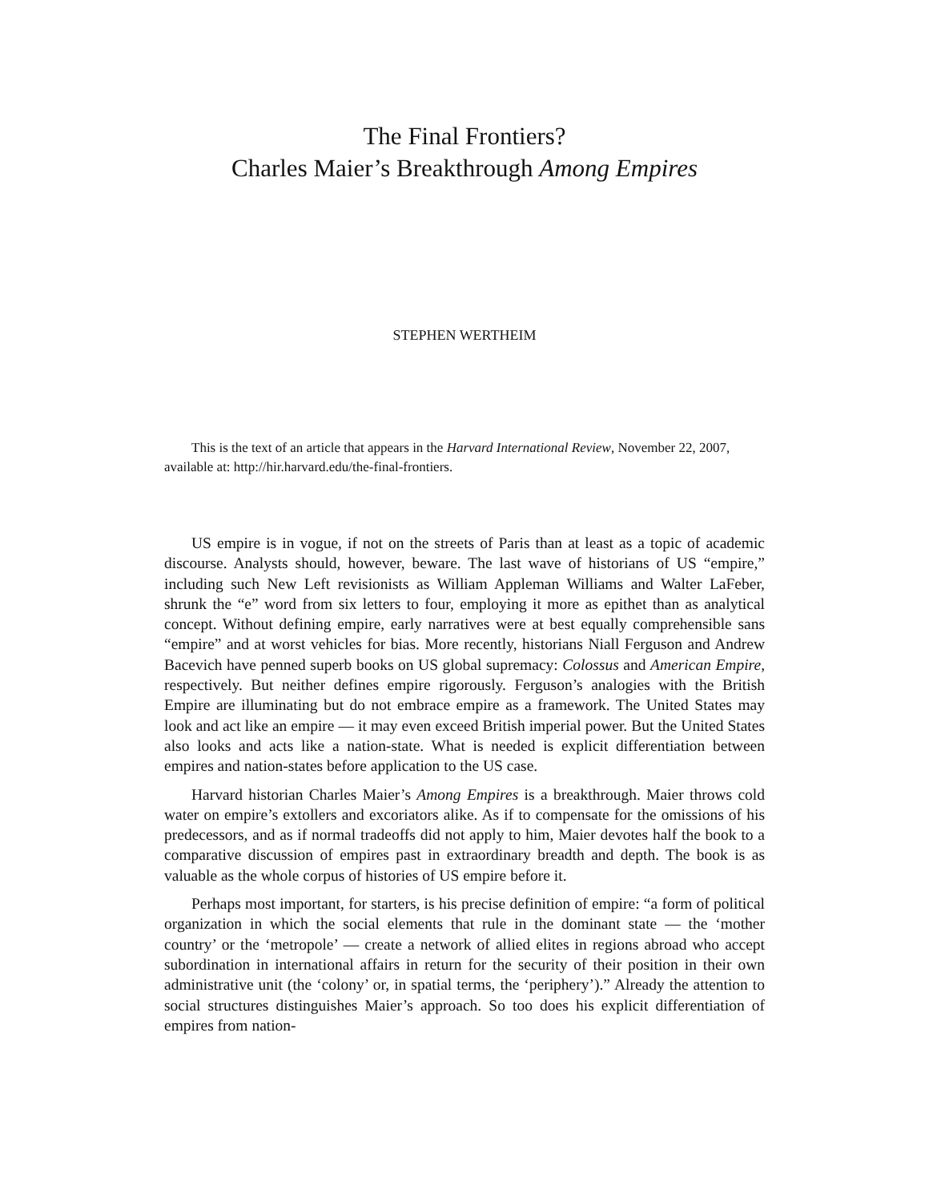The Final Frontiers?
Charles Maier’s Breakthrough Among Empires
STEPHEN WERTHEIM
This is the text of an article that appears in the Harvard International Review, November 22, 2007, available at: http://hir.harvard.edu/the-final-frontiers.
US empire is in vogue, if not on the streets of Paris than at least as a topic of academic discourse. Analysts should, however, beware. The last wave of historians of US “empire,” including such New Left revisionists as William Appleman Williams and Walter LaFeber, shrunk the “e” word from six letters to four, employing it more as epithet than as analytical concept. Without defining empire, early narratives were at best equally comprehensible sans “empire” and at worst vehicles for bias. More recently, historians Niall Ferguson and Andrew Bacevich have penned superb books on US global supremacy: Colossus and American Empire, respectively. But neither defines empire rigorously. Ferguson’s analogies with the British Empire are illuminating but do not embrace empire as a framework. The United States may look and act like an empire — it may even exceed British imperial power. But the United States also looks and acts like a nation-state. What is needed is explicit differentiation between empires and nation-states before application to the US case.
Harvard historian Charles Maier’s Among Empires is a breakthrough. Maier throws cold water on empire’s extollers and excoriators alike. As if to compensate for the omissions of his predecessors, and as if normal tradeoffs did not apply to him, Maier devotes half the book to a comparative discussion of empires past in extraordinary breadth and depth. The book is as valuable as the whole corpus of histories of US empire before it.
Perhaps most important, for starters, is his precise definition of empire: “a form of political organization in which the social elements that rule in the dominant state — the ‘mother country’ or the ‘metropole’ — create a network of allied elites in regions abroad who accept subordination in international affairs in return for the security of their position in their own administrative unit (the ‘colony’ or, in spatial terms, the ‘periphery’).” Already the attention to social structures distinguishes Maier’s approach. So too does his explicit differentiation of empires from nation-